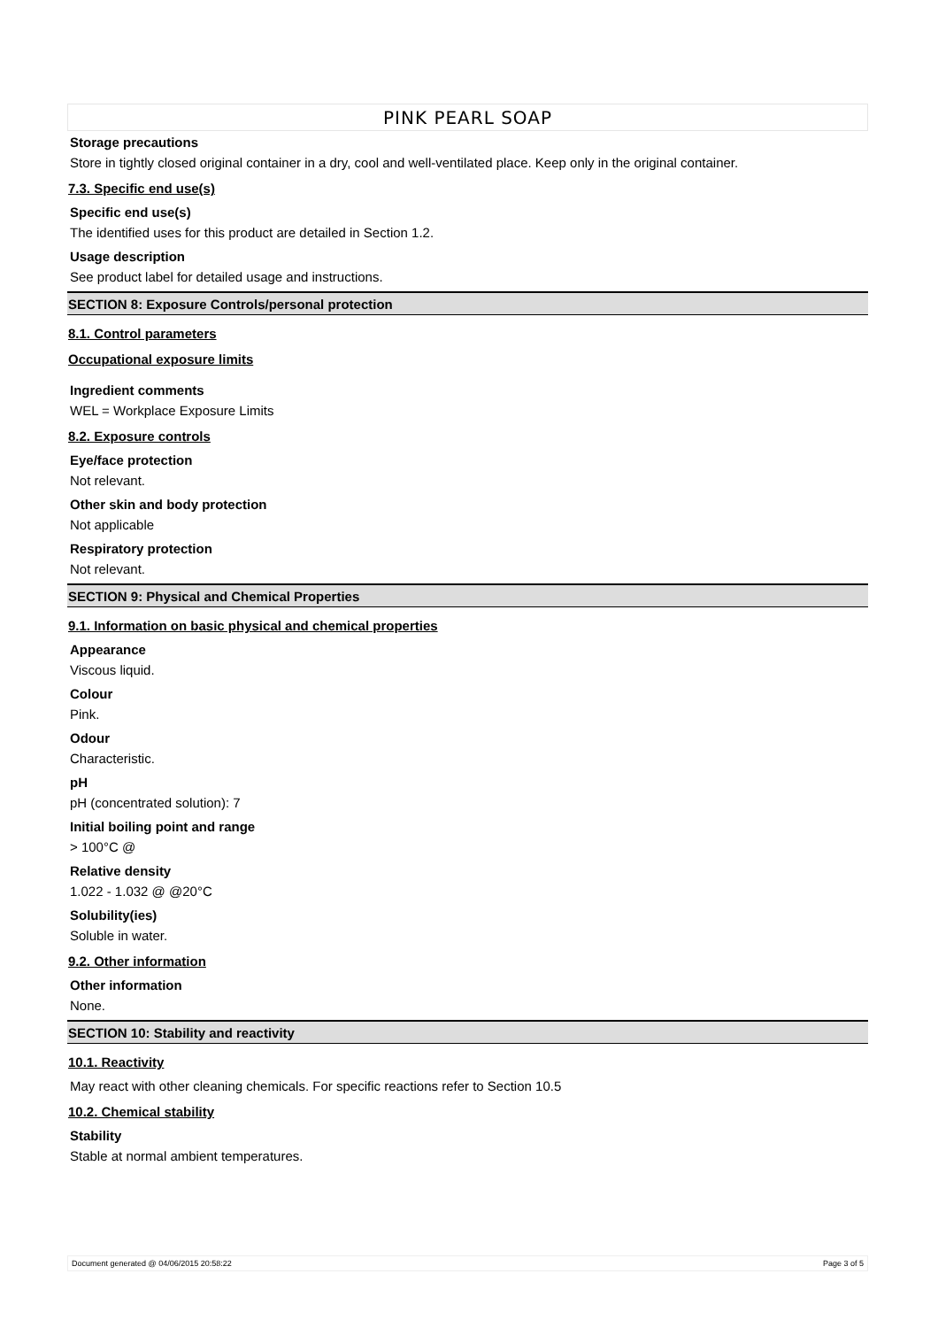PINK PEARL SOAP
Storage precautions
Store in tightly closed original container in a dry, cool and well-ventilated place. Keep only in the original container.
7.3. Specific end use(s)
Specific end use(s)
The identified uses for this product are detailed in Section 1.2.
Usage description
See product label for detailed usage and instructions.
SECTION 8: Exposure Controls/personal protection
8.1. Control parameters
Occupational exposure limits
Ingredient comments
WEL = Workplace Exposure Limits
8.2. Exposure controls
Eye/face protection
Not relevant.
Other skin and body protection
Not applicable
Respiratory protection
Not relevant.
SECTION 9: Physical and Chemical Properties
9.1. Information on basic physical and chemical properties
Appearance
Viscous liquid.
Colour
Pink.
Odour
Characteristic.
pH
pH (concentrated solution): 7
Initial boiling point and range
> 100°C @
Relative density
1.022 - 1.032 @ @20°C
Solubility(ies)
Soluble in water.
9.2. Other information
Other information
None.
SECTION 10: Stability and reactivity
10.1. Reactivity
May react with other cleaning chemicals. For specific reactions refer to Section 10.5
10.2. Chemical stability
Stability
Stable at normal ambient temperatures.
Document generated @ 04/06/2015 20:58:22 Page 3 of 5